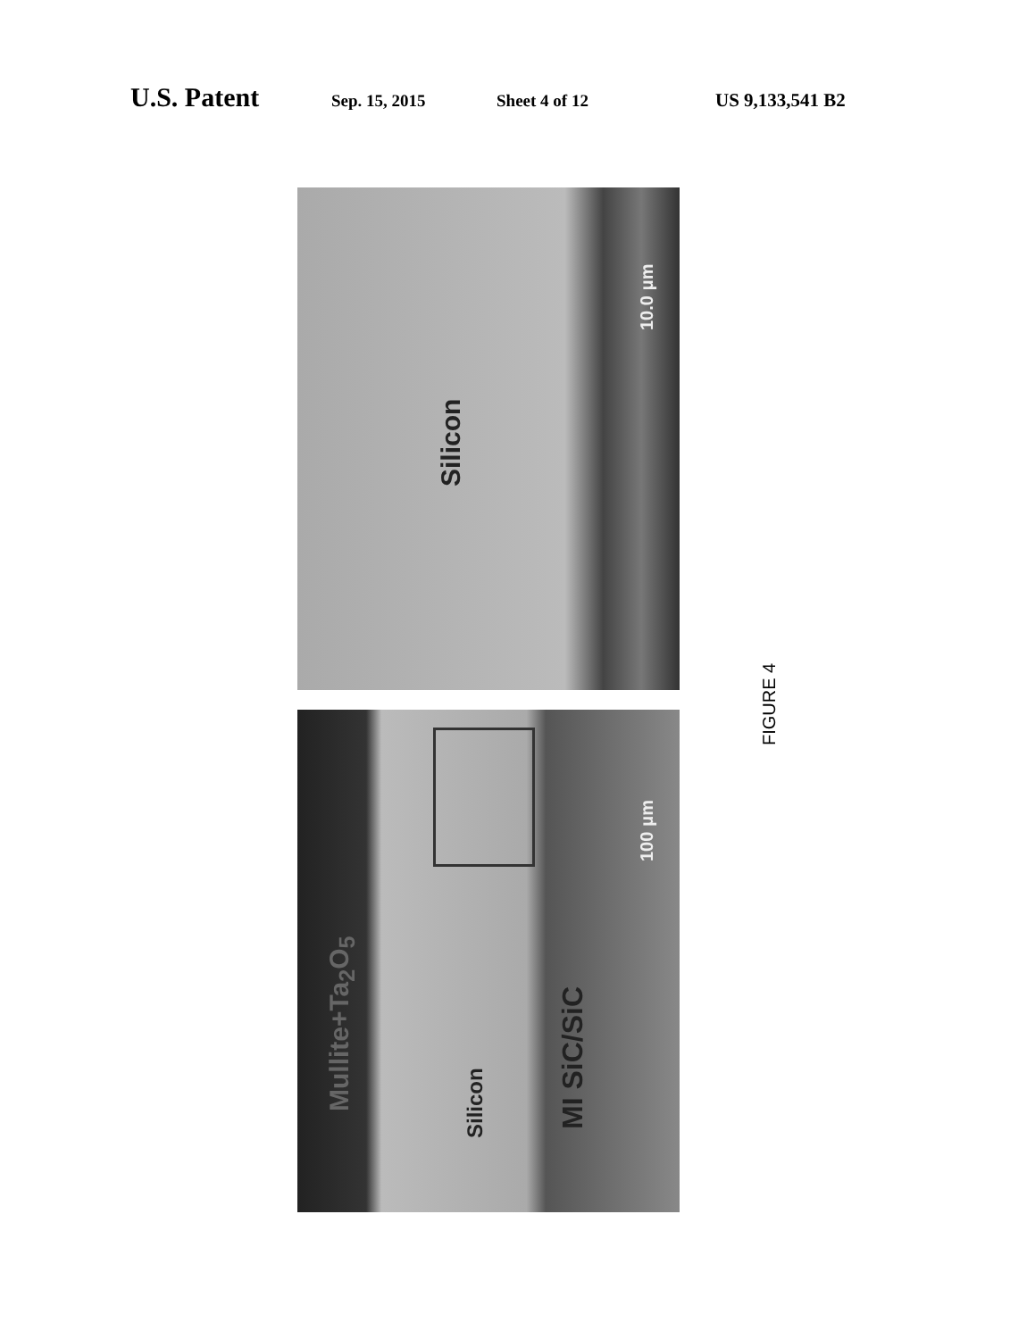U.S. Patent Sep. 15, 2015 Sheet 4 of 12 US 9,133,541 B2
Silicon
10.0 μm
Mullite+Ta<sub>2</sub>O<sub>5</sub>
Silicon MI SiC/SiC
100 μm
FIGURE 4